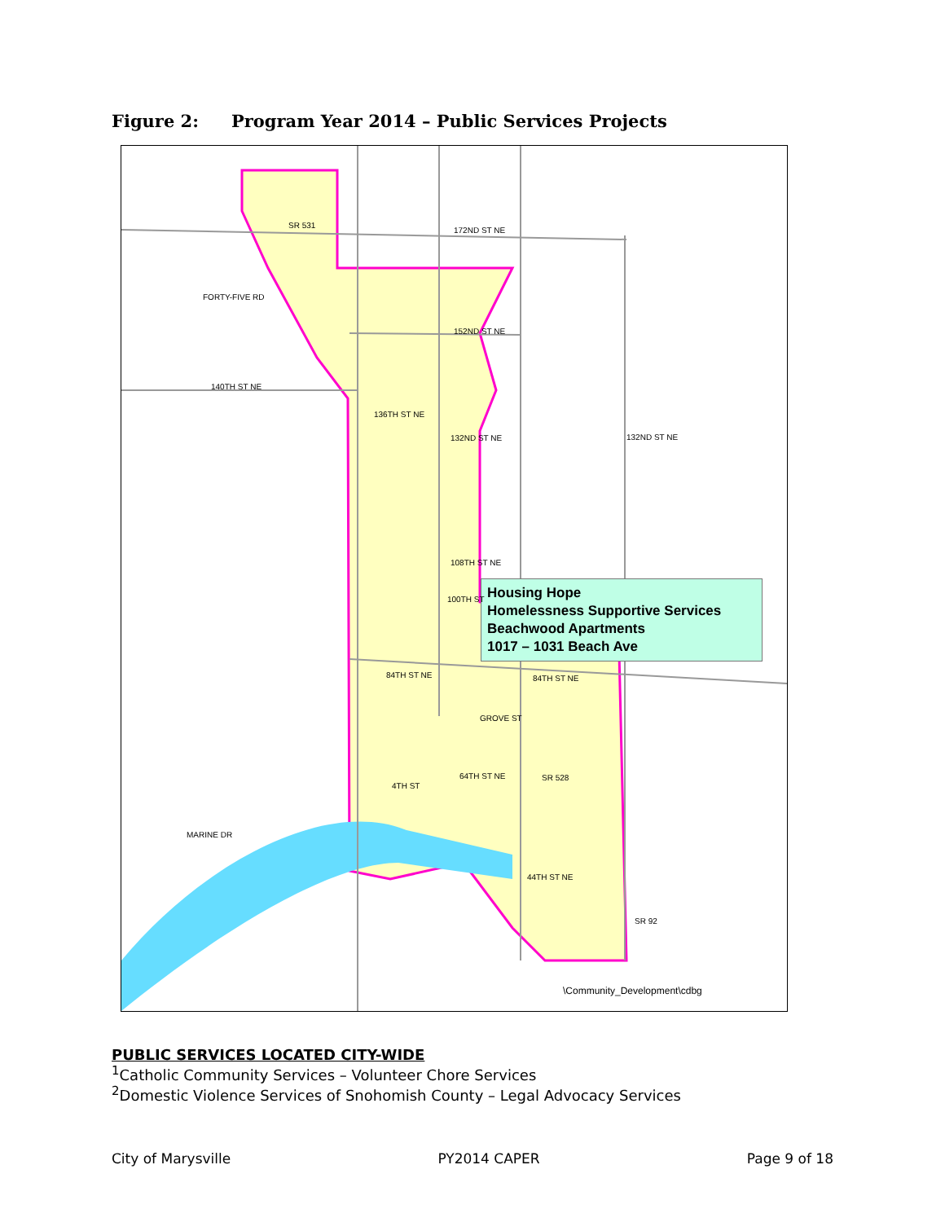Figure 2: Program Year 2014 – Public Services Projects
Housing Hope
Homelessness Supportive Services
Beachwood Apartments
1017 – 1031 Beach Ave
SR 531
172ND ST NE
152ND ST NE
140TH ST NE
136TH ST NE
132ND ST NE 132ND ST NE
108TH ST NE
100TH ST
84TH ST NE 84TH ST NE
GROVE ST
64TH ST NE SR 528
4TH ST
44TH ST NE
SR 92
MARINE DR
FORTY-FIVE RD
\Community_Development\cdbg
PUBLIC SERVICES LOCATED CITY-WIDE
<sup>1</sup> Catholic Community Services – Volunteer Chore Services
<sup>2</sup> Domestic Violence Services of Snohomish County – Legal Advocacy Services
City of Marysville PY2014 CAPER Page 9 of 18